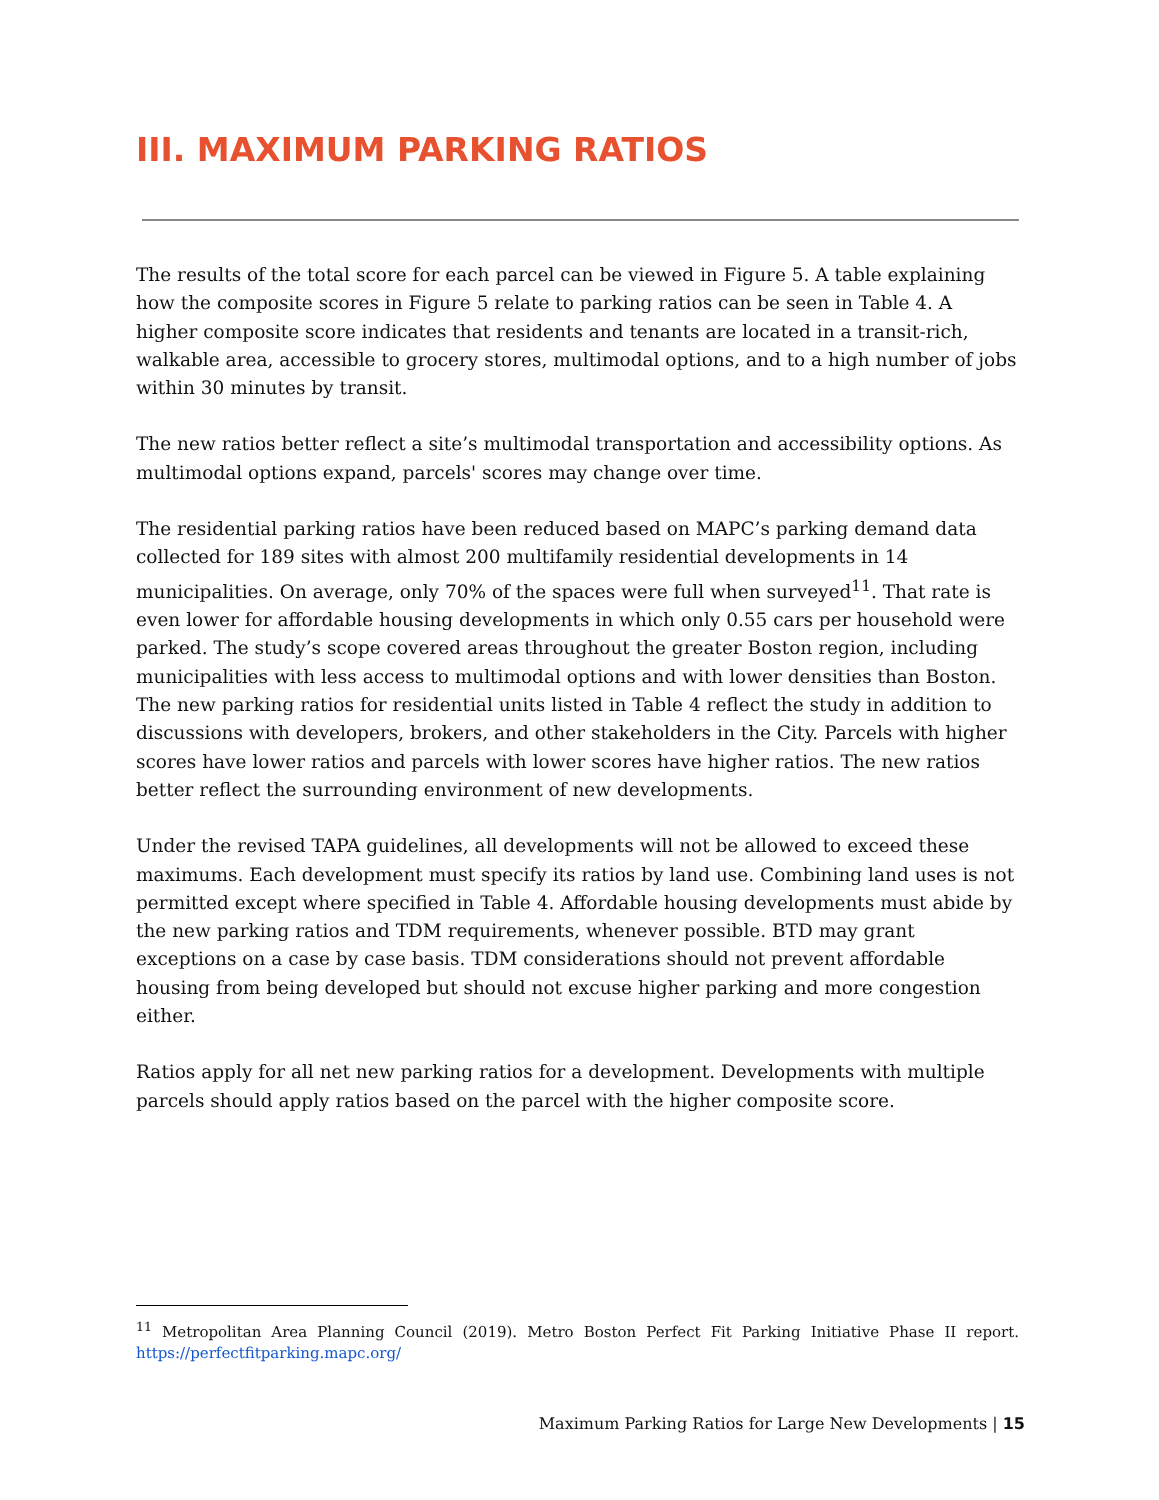III. MAXIMUM PARKING RATIOS
The results of the total score for each parcel can be viewed in Figure 5. A table explaining how the composite scores in Figure 5 relate to parking ratios can be seen in Table 4. A higher composite score indicates that residents and tenants are located in a transit-rich, walkable area, accessible to grocery stores, multimodal options, and to a high number of jobs within 30 minutes by transit.
The new ratios better reflect a site’s multimodal transportation and accessibility options. As multimodal options expand, parcels' scores may change over time.
The residential parking ratios have been reduced based on MAPC’s parking demand data collected for 189 sites with almost 200 multifamily residential developments in 14 municipalities. On average, only 70% of the spaces were full when surveyed<sup>11</sup>. That rate is even lower for affordable housing developments in which only 0.55 cars per household were parked. The study’s scope covered areas throughout the greater Boston region, including municipalities with less access to multimodal options and with lower densities than Boston. The new parking ratios for residential units listed in Table 4 reflect the study in addition to discussions with developers, brokers, and other stakeholders in the City. Parcels with higher scores have lower ratios and parcels with lower scores have higher ratios. The new ratios better reflect the surrounding environment of new developments.
Under the revised TAPA guidelines, all developments will not be allowed to exceed these maximums. Each development must specify its ratios by land use. Combining land uses is not permitted except where specified in Table 4. Affordable housing developments must abide by the new parking ratios and TDM requirements, whenever possible. BTD may grant exceptions on a case by case basis. TDM considerations should not prevent affordable housing from being developed but should not excuse higher parking and more congestion either.
Ratios apply for all net new parking ratios for a development. Developments with multiple parcels should apply ratios based on the parcel with the higher composite score.
<sup>11</sup> Metropolitan Area Planning Council (2019). Metro Boston Perfect Fit Parking Initiative Phase II report. https://perfectfitparking.mapc.org/
Maximum Parking Ratios for Large New Developments | 15